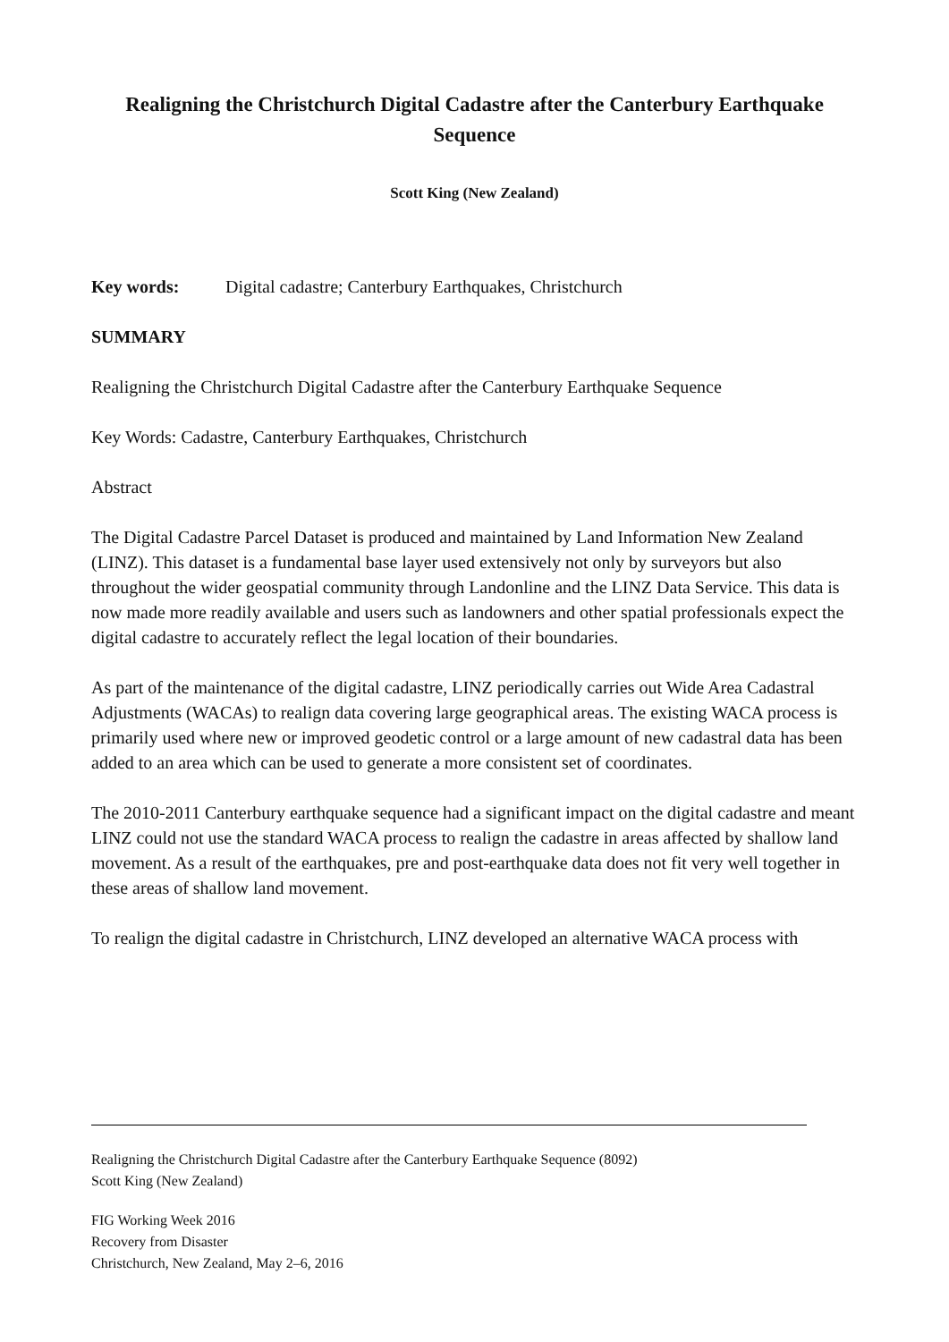Realigning the Christchurch Digital Cadastre after the Canterbury Earthquake Sequence
Scott King (New Zealand)
Key words: Digital cadastre; Canterbury Earthquakes, Christchurch
SUMMARY
Realigning the Christchurch Digital Cadastre after the Canterbury Earthquake Sequence
Key Words: Cadastre, Canterbury Earthquakes, Christchurch
Abstract
The Digital Cadastre Parcel Dataset is produced and maintained by Land Information New Zealand (LINZ). This dataset is a fundamental base layer used extensively not only by surveyors but also throughout the wider geospatial community through Landonline and the LINZ Data Service. This data is now made more readily available and users such as landowners and other spatial professionals expect the digital cadastre to accurately reflect the legal location of their boundaries.
As part of the maintenance of the digital cadastre, LINZ periodically carries out Wide Area Cadastral Adjustments (WACAs) to realign data covering large geographical areas. The existing WACA process is primarily used where new or improved geodetic control or a large amount of new cadastral data has been added to an area which can be used to generate a more consistent set of coordinates.
The 2010-2011 Canterbury earthquake sequence had a significant impact on the digital cadastre and meant LINZ could not use the standard WACA process to realign the cadastre in areas affected by shallow land movement. As a result of the earthquakes, pre and post-earthquake data does not fit very well together in these areas of shallow land movement.
To realign the digital cadastre in Christchurch, LINZ developed an alternative WACA process with
Realigning the Christchurch Digital Cadastre after the Canterbury Earthquake Sequence (8092)
Scott King (New Zealand)
FIG Working Week 2016
Recovery from Disaster
Christchurch, New Zealand, May 2–6, 2016